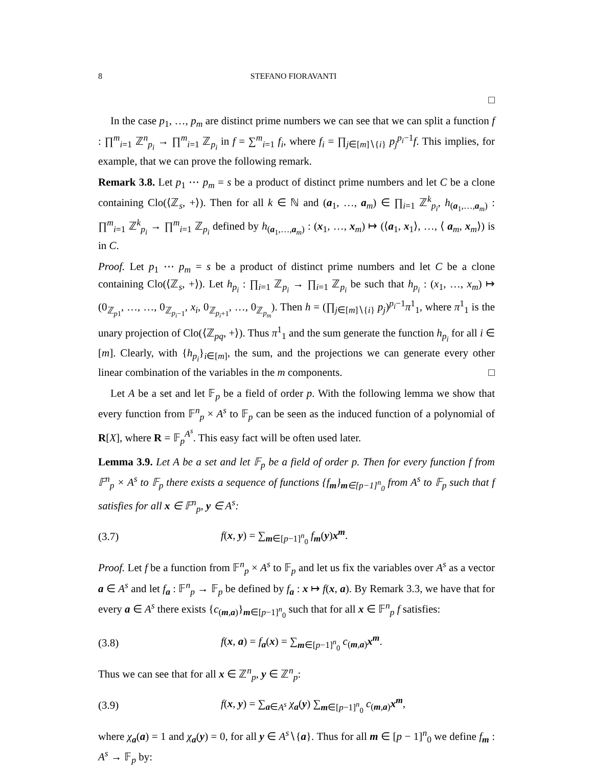8 STEFANO FIORAVANTI
□
In the case p<sub>1</sub>, …, p<sub>m</sub> are distinct prime numbers we can see that we can split a function f : ∏<sup>m</sup><sub>i=1</sub> ℤ<sup>n</sup><sub>p<sub>i</sub></sub> → ∏<sup>m</sup><sub>i=1</sub> ℤ<sub>p<sub>i</sub></sub> in f = ∑<sup>m</sup><sub>i=1</sub> f<sub>i</sub>, where f<sub>i</sub> = ∏<sub>j∈[m]∖{i}</sub> p<sub>j</sub><sup>p<sub>i</sub>−1</sup>f. This implies, for example, that we can prove the following remark.
Remark 3.8. Let p<sub>1</sub> ⋯ p<sub>m</sub> = s be a product of distinct prime numbers and let C be a clone containing Clo(⟨ℤ<sub>s</sub>, +⟩). Then for all k ∈ ℕ and (a<sub>1</sub>, …, a<sub>m</sub>) ∈ ∏<sub>i=1</sub> ℤ<sup>k</sup><sub>p<sub>i</sub></sub>, h<sub>(a<sub>1</sub>,…,a<sub>m</sub>)</sub> : ∏<sup>m</sup><sub>i=1</sub> ℤ<sup>k</sup><sub>p<sub>i</sub></sub> → ∏<sup>m</sup><sub>i=1</sub> ℤ<sub>p<sub>i</sub></sub> defined by h<sub>(a<sub>1</sub>,…,a<sub>m</sub>)</sub> : (x<sub>1</sub>, …, x<sub>m</sub>) ↦ (⟨a<sub>1</sub>, x<sub>1</sub>⟩, …, ⟨ a<sub>m</sub>, x<sub>m</sub>⟩) is in C.
Proof. Let p<sub>1</sub> ⋯ p<sub>m</sub> = s be a product of distinct prime numbers and let C be a clone containing Clo(⟨ℤ<sub>s</sub>, +⟩). Let h<sub>p<sub>i</sub></sub> : ∏<sub>i=1</sub> ℤ<sub>p<sub>i</sub></sub> → ∏<sub>i=1</sub> ℤ<sub>p<sub>i</sub></sub> be such that h<sub>p<sub>i</sub></sub> : (x<sub>1</sub>, …, x<sub>m</sub>) ↦ (0<sub>ℤ<sub>p1</sub></sub>, …, …, 0<sub>ℤ<sub>p<sub>i</sub>−1</sub></sub>, x<sub>i</sub>, 0<sub>ℤ<sub>p<sub>i</sub>+1</sub></sub>, …, 0<sub>ℤ<sub>p<sub>m</sub></sub></sub>). Then h = (∏<sub>j∈[m]∖{i}</sub> p<sub>j</sub>)<sup>p<sub>i</sub>−1</sup>π<sup>1</sup><sub>1</sub>, where π<sup>1</sup><sub>1</sub> is the unary projection of Clo(⟨ℤ<sub>pq</sub>, +⟩). Thus π<sup>1</sup><sub>1</sub> and the sum generate the function h<sub>p<sub>i</sub></sub> for all i ∈ [m]. Clearly, with {h<sub>p<sub>i</sub></sub>}<sub>i∈[m]</sub>, the sum, and the projections we can generate every other linear combination of the variables in the m components. □
Let A be a set and let 𝔽<sub>p</sub> be a field of order p. With the following lemma we show that every function from 𝔽<sup>n</sup><sub>p</sub> × A<sup>s</sup> to 𝔽<sub>p</sub> can be seen as the induced function of a polynomial of R[X], where R = 𝔽<sub>p</sub><sup>A<sup>s</sup></sup>. This easy fact will be often used later.
Lemma 3.9. Let A be a set and let 𝔽<sub>p</sub> be a field of order p. Then for every function f from 𝔽<sup>n</sup><sub>p</sub> × A<sup>s</sup> to 𝔽<sub>p</sub> there exists a sequence of functions {f<sub>m</sub>}<sub>m∈[p−1]<sup>n</sup><sub>0</sub></sub> from A<sup>s</sup> to 𝔽<sub>p</sub> such that f satisfies for all x ∈ 𝔽<sup>n</sup><sub>p</sub>, y ∈ A<sup>s</sup>:
(3.7) f(x, y) = ∑<sub>m∈[p−1]<sup>n</sup><sub>0</sub></sub> f<sub>m</sub>(y)x<sup>m</sup>.
Proof. Let f be a function from 𝔽<sup>n</sup><sub>p</sub> × A<sup>s</sup> to 𝔽<sub>p</sub> and let us fix the variables over A<sup>s</sup> as a vector a ∈ A<sup>s</sup> and let f<sub>a</sub> : 𝔽<sup>n</sup><sub>p</sub> → 𝔽<sub>p</sub> be defined by f<sub>a</sub> : x ↦ f(x, a). By Remark 3.3, we have that for every a ∈ A<sup>s</sup> there exists {c<sub>(m,a)</sub>}<sub>m∈[p−1]<sup>n</sup><sub>0</sub></sub> such that for all x ∈ 𝔽<sup>n</sup><sub>p</sub> f satisfies:
(3.8) f(x, a) = f<sub>a</sub>(x) = ∑<sub>m∈[p−1]<sup>n</sup><sub>0</sub></sub> c<sub>(m,a)</sub>x<sup>m</sup>.
Thus we can see that for all x ∈ ℤ<sup>n</sup><sub>p</sub>, y ∈ ℤ<sup>n</sup><sub>p</sub>:
(3.9) f(x, y) = ∑<sub>a∈A<sup>s</sup></sub> χ<sub>a</sub>(y) ∑<sub>m∈[p−1]<sup>n</sup><sub>0</sub></sub> c<sub>(m,a)</sub>x<sup>m</sup>,
where χ<sub>a</sub>(a) = 1 and χ<sub>a</sub>(y) = 0, for all y ∈ A<sup>s</sup>∖{a}. Thus for all m ∈ [p − 1]<sup>n</sup><sub>0</sub> we define f<sub>m</sub> : A<sup>s</sup> → 𝔽<sub>p</sub> by: